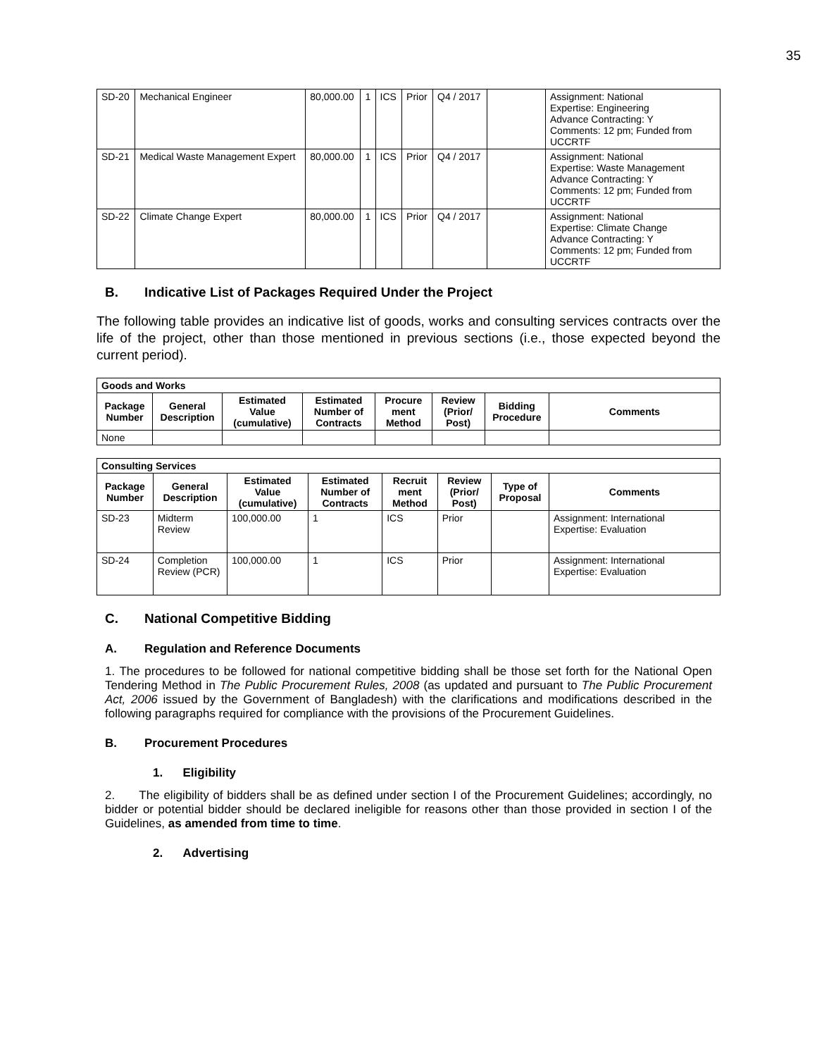35
| SD-20 | Mechanical Engineer | 80,000.00 | 1 | ICS | Prior | Q4 / 2017 | | Assignment: National Expertise: Engineering Advance Contracting: Y Comments: 12 pm; Funded from UCCRTF |
| SD-21 | Medical Waste Management Expert | 80,000.00 | 1 | ICS | Prior | Q4 / 2017 | | Assignment: National Expertise: Waste Management Advance Contracting: Y Comments: 12 pm; Funded from UCCRTF |
| SD-22 | Climate Change Expert | 80,000.00 | 1 | ICS | Prior | Q4 / 2017 | | Assignment: National Expertise: Climate Change Advance Contracting: Y Comments: 12 pm; Funded from UCCRTF |
B. Indicative List of Packages Required Under the Project
The following table provides an indicative list of goods, works and consulting services contracts over the life of the project, other than those mentioned in previous sections (i.e., those expected beyond the current period).
| Goods and Works | | | | | | | |
| --- | --- | --- | --- | --- | --- | --- | --- |
| Package Number | General Description | Estimated Value (cumulative) | Estimated Number of Contracts | Procure ment Method | Review (Prior/ Post) | Bidding Procedure | Comments |
| None | | | | | | | |
| Consulting Services | | | | | | | |
| --- | --- | --- | --- | --- | --- | --- | --- |
| Package Number | General Description | Estimated Value (cumulative) | Estimated Number of Contracts | Recruit ment Method | Review (Prior/ Post) | Type of Proposal | Comments |
| SD-23 | Midterm Review | 100,000.00 | 1 | ICS | Prior | | Assignment: International Expertise: Evaluation |
| SD-24 | Completion Review (PCR) | 100,000.00 | 1 | ICS | Prior | | Assignment: International Expertise: Evaluation |
C. National Competitive Bidding
A. Regulation and Reference Documents
1. The procedures to be followed for national competitive bidding shall be those set forth for the National Open Tendering Method in The Public Procurement Rules, 2008 (as updated and pursuant to The Public Procurement Act, 2006 issued by the Government of Bangladesh) with the clarifications and modifications described in the following paragraphs required for compliance with the provisions of the Procurement Guidelines.
B. Procurement Procedures
1. Eligibility
2. The eligibility of bidders shall be as defined under section I of the Procurement Guidelines; accordingly, no bidder or potential bidder should be declared ineligible for reasons other than those provided in section I of the Guidelines, as amended from time to time.
2. Advertising